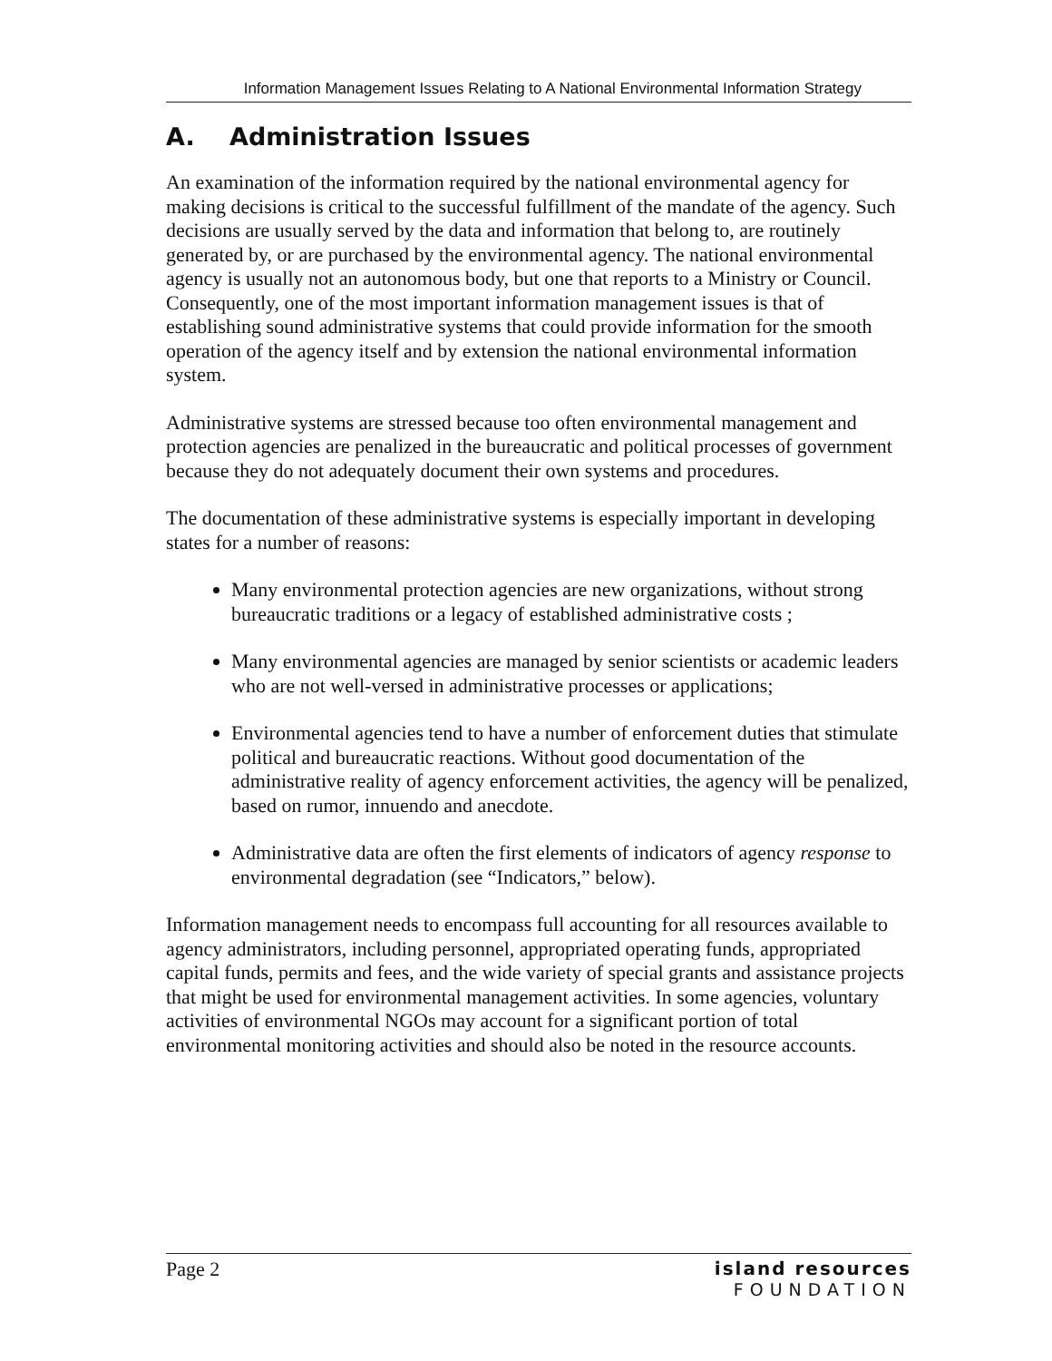Information Management Issues Relating to A National Environmental Information Strategy
A. Administration Issues
An examination of the information required by the national environmental agency for making decisions is critical to the successful fulfillment of the mandate of the agency. Such decisions are usually served by the data and information that belong to, are routinely generated by, or are purchased by the environmental agency. The national environmental agency is usually not an autonomous body, but one that reports to a Ministry or Council. Consequently, one of the most important information management issues is that of establishing sound administrative systems that could provide information for the smooth operation of the agency itself and by extension the national environmental information system.
Administrative systems are stressed because too often environmental management and protection agencies are penalized in the bureaucratic and political processes of government because they do not adequately document their own systems and procedures.
The documentation of these administrative systems is especially important in developing states for a number of reasons:
Many environmental protection agencies are new organizations, without strong bureaucratic traditions or a legacy of established administrative costs ;
Many environmental agencies are managed by senior scientists or academic leaders who are not well-versed in administrative processes or applications;
Environmental agencies tend to have a number of enforcement duties that stimulate political and bureaucratic reactions. Without good documentation of the administrative reality of agency enforcement activities, the agency will be penalized, based on rumor, innuendo and anecdote.
Administrative data are often the first elements of indicators of agency response to environmental degradation (see “Indicators,” below).
Information management needs to encompass full accounting for all resources available to agency administrators, including personnel, appropriated operating funds, appropriated capital funds, permits and fees, and the wide variety of special grants and assistance projects that might be used for environmental management activities. In some agencies, voluntary activities of environmental NGOs may account for a significant portion of total environmental monitoring activities and should also be noted in the resource accounts.
Page 2 island resources
FOUNDATION